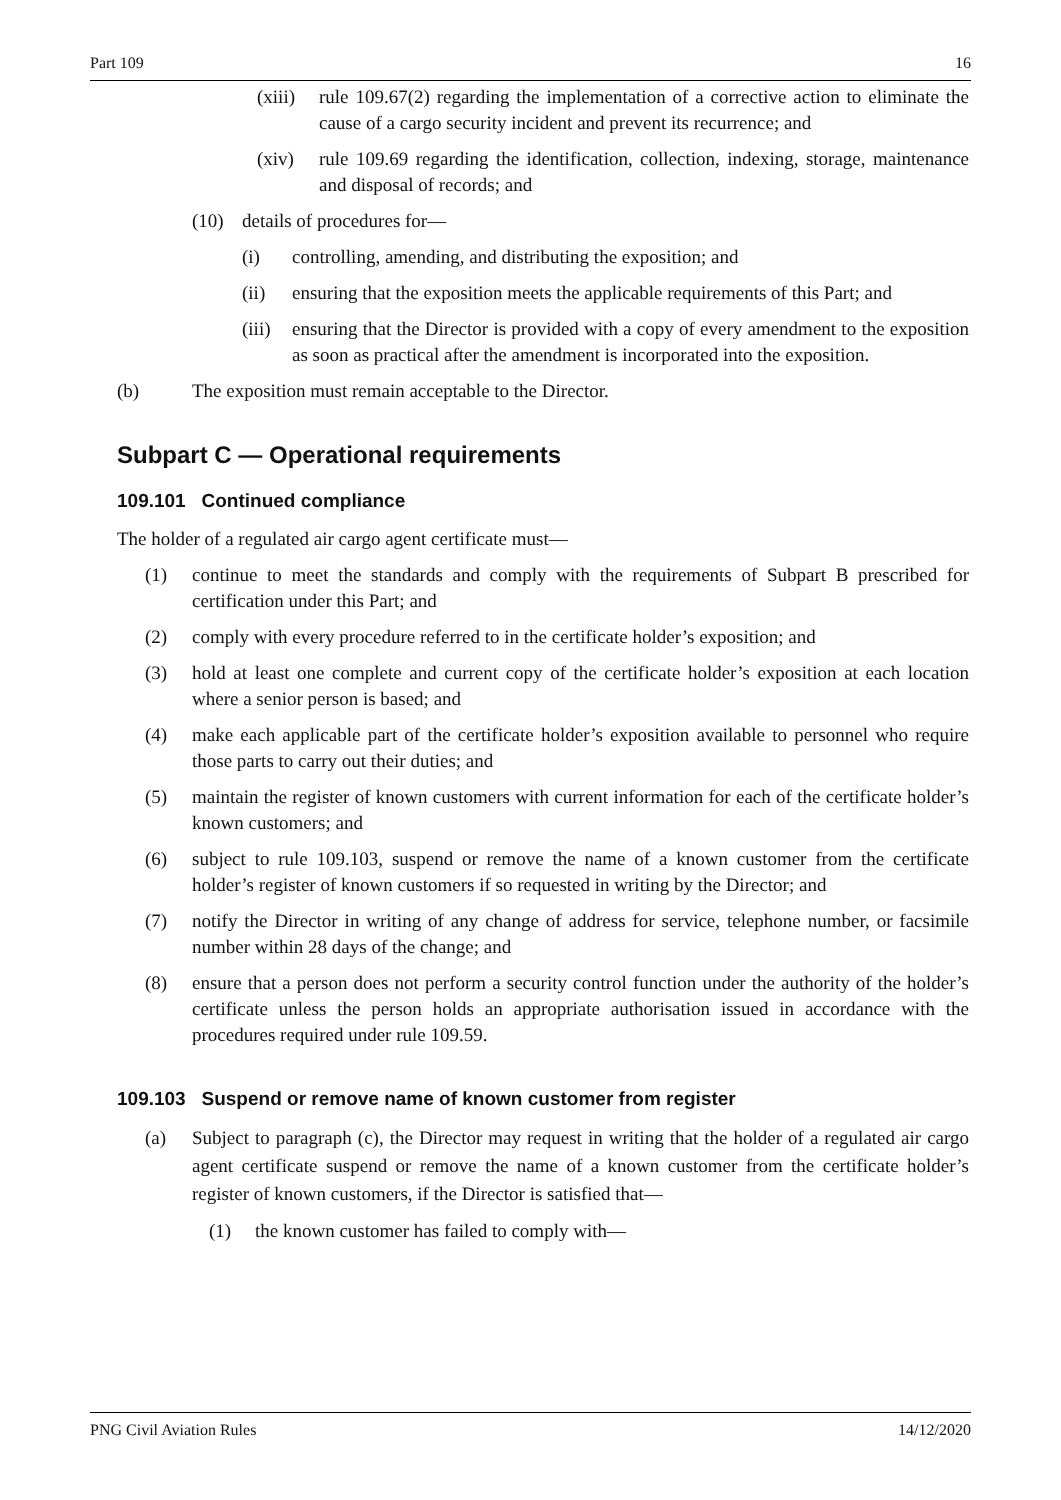Part 109 16
(xiii) rule 109.67(2) regarding the implementation of a corrective action to eliminate the cause of a cargo security incident and prevent its recurrence; and
(xiv) rule 109.69 regarding the identification, collection, indexing, storage, maintenance and disposal of records; and
(10) details of procedures for—
(i) controlling, amending, and distributing the exposition; and
(ii) ensuring that the exposition meets the applicable requirements of this Part; and
(iii) ensuring that the Director is provided with a copy of every amendment to the exposition as soon as practical after the amendment is incorporated into the exposition.
(b) The exposition must remain acceptable to the Director.
Subpart C — Operational requirements
109.101 Continued compliance
The holder of a regulated air cargo agent certificate must—
(1) continue to meet the standards and comply with the requirements of Subpart B prescribed for certification under this Part; and
(2) comply with every procedure referred to in the certificate holder’s exposition; and
(3) hold at least one complete and current copy of the certificate holder’s exposition at each location where a senior person is based; and
(4) make each applicable part of the certificate holder’s exposition available to personnel who require those parts to carry out their duties; and
(5) maintain the register of known customers with current information for each of the certificate holder’s known customers; and
(6) subject to rule 109.103, suspend or remove the name of a known customer from the certificate holder’s register of known customers if so requested in writing by the Director; and
(7) notify the Director in writing of any change of address for service, telephone number, or facsimile number within 28 days of the change; and
(8) ensure that a person does not perform a security control function under the authority of the holder’s certificate unless the person holds an appropriate authorisation issued in accordance with the procedures required under rule 109.59.
109.103 Suspend or remove name of known customer from register
(a) Subject to paragraph (c), the Director may request in writing that the holder of a regulated air cargo agent certificate suspend or remove the name of a known customer from the certificate holder’s register of known customers, if the Director is satisfied that—
(1) the known customer has failed to comply with—
PNG Civil Aviation Rules 14/12/2020